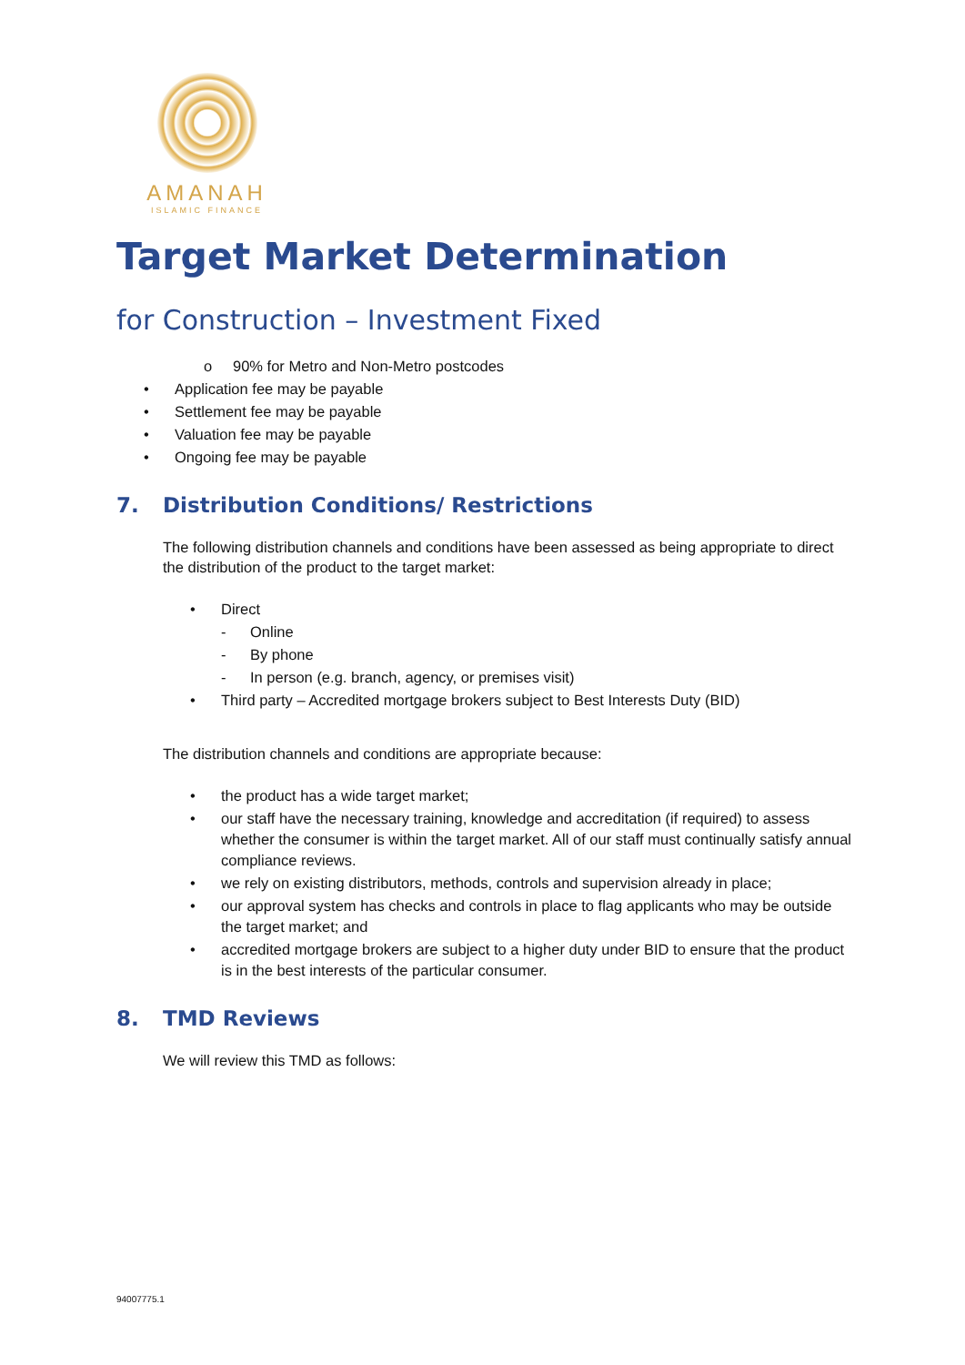AMANAH
ISLAMIC FINANCE
Target Market Determination
for Construction – Investment Fixed
o 90% for Metro and Non-Metro postcodes
• Application fee may be payable
• Settlement fee may be payable
• Valuation fee may be payable
• Ongoing fee may be payable
7. Distribution Conditions/ Restrictions
The following distribution channels and conditions have been assessed as being appropriate to direct the distribution of the product to the target market:
• Direct
- Online
- By phone
- In person (e.g. branch, agency, or premises visit)
• Third party – Accredited mortgage brokers subject to Best Interests Duty (BID)
The distribution channels and conditions are appropriate because:
• the product has a wide target market;
• our staff have the necessary training, knowledge and accreditation (if required) to assess whether the consumer is within the target market. All of our staff must continually satisfy annual compliance reviews.
• we rely on existing distributors, methods, controls and supervision already in place;
• our approval system has checks and controls in place to flag applicants who may be outside the target market; and
• accredited mortgage brokers are subject to a higher duty under BID to ensure that the product is in the best interests of the particular consumer.
8. TMD Reviews
We will review this TMD as follows:
94007775.1